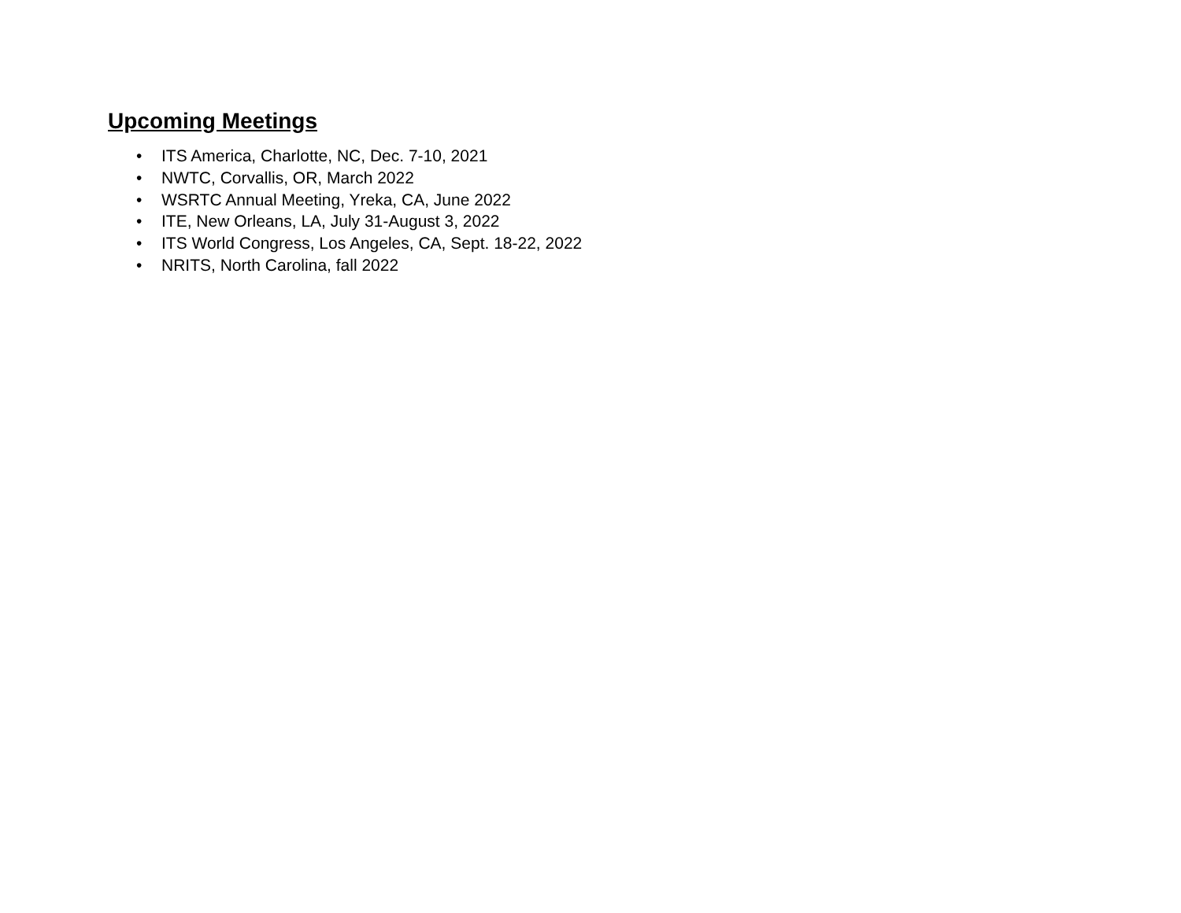Upcoming Meetings
• ITS America, Charlotte, NC, Dec. 7-10, 2021
• NWTC, Corvallis, OR, March 2022
• WSRTC Annual Meeting, Yreka, CA, June 2022
• ITE, New Orleans, LA, July 31-August 3, 2022
• ITS World Congress, Los Angeles, CA, Sept. 18-22, 2022
• NRITS, North Carolina, fall 2022